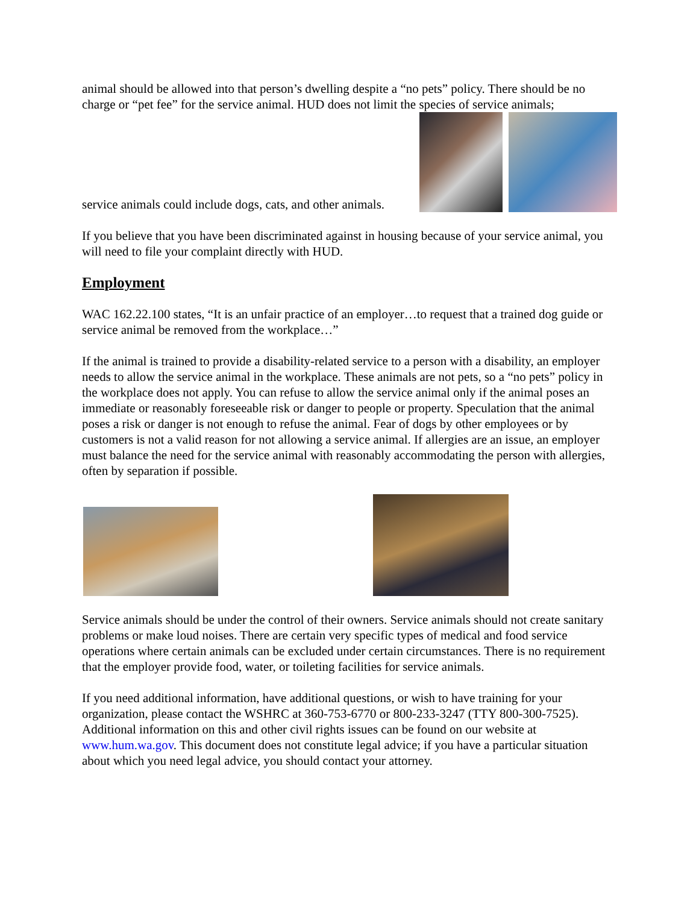animal should be allowed into that person’s dwelling despite a “no pets” policy. There should be no charge or “pet fee” for the service animal. HUD does not limit the species of service animals;
service animals could include dogs, cats, and other animals.
If you believe that you have been discriminated against in housing because of your service animal, you will need to file your complaint directly with HUD.
Employment
WAC 162.22.100 states, “It is an unfair practice of an employer…to request that a trained dog guide or service animal be removed from the workplace…”
If the animal is trained to provide a disability-related service to a person with a disability, an employer needs to allow the service animal in the workplace. These animals are not pets, so a “no pets” policy in the workplace does not apply. You can refuse to allow the service animal only if the animal poses an immediate or reasonably foreseeable risk or danger to people or property. Speculation that the animal poses a risk or danger is not enough to refuse the animal. Fear of dogs by other employees or by customers is not a valid reason for not allowing a service animal. If allergies are an issue, an employer must balance the need for the service animal with reasonably accommodating the person with allergies, often by separation if possible.
Service animals should be under the control of their owners. Service animals should not create sanitary problems or make loud noises. There are certain very specific types of medical and food service operations where certain animals can be excluded under certain circumstances. There is no requirement that the employer provide food, water, or toileting facilities for service animals.
If you need additional information, have additional questions, or wish to have training for your organization, please contact the WSHRC at 360-753-6770 or 800-233-3247 (TTY 800-300-7525). Additional information on this and other civil rights issues can be found on our website at www.hum.wa.gov. This document does not constitute legal advice; if you have a particular situation about which you need legal advice, you should contact your attorney.